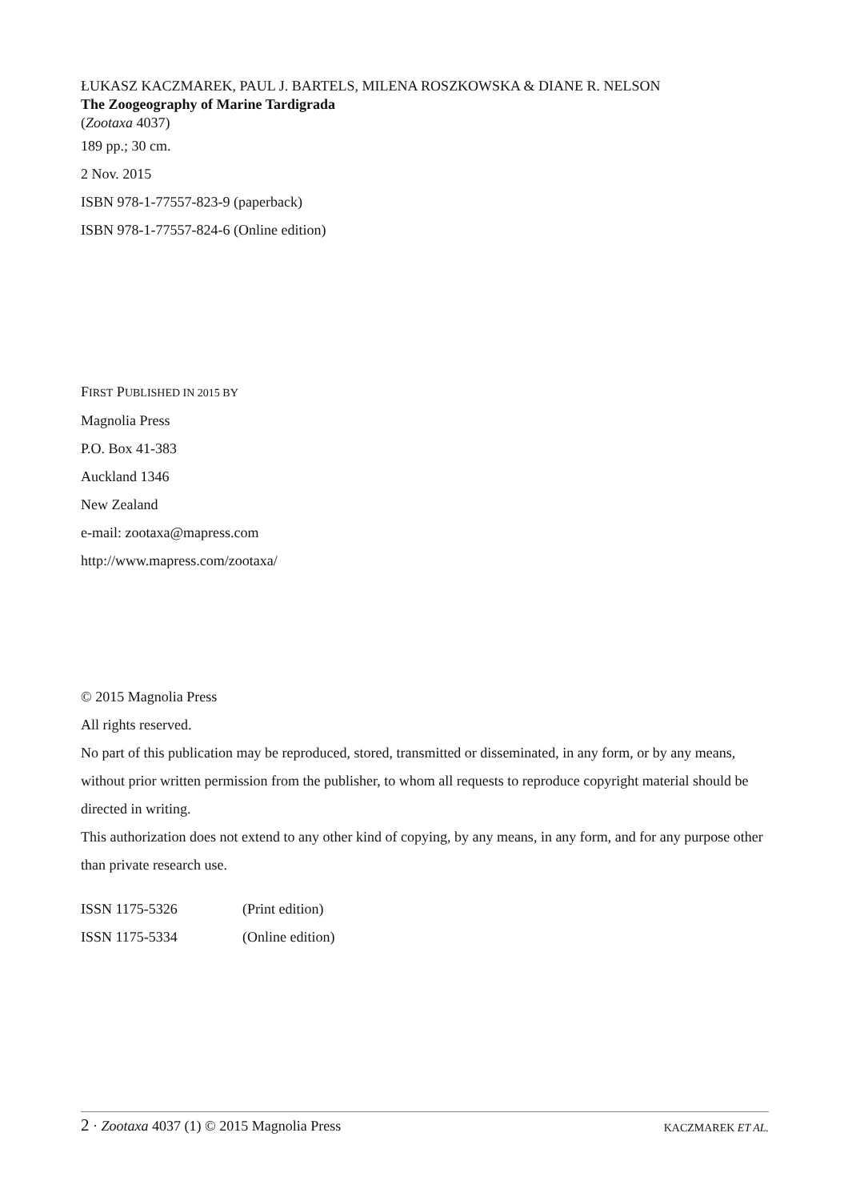ŁUKASZ KACZMAREK, PAUL J. BARTELS, MILENA ROSZKOWSKA & DIANE R. NELSON
The Zoogeography of Marine Tardigrada
(Zootaxa 4037)
189 pp.; 30 cm.
2 Nov. 2015
ISBN 978-1-77557-823-9 (paperback)
ISBN 978-1-77557-824-6 (Online edition)
FIRST PUBLISHED IN 2015 BY
Magnolia Press
P.O. Box 41-383
Auckland 1346
New Zealand
e-mail: zootaxa@mapress.com
http://www.mapress.com/zootaxa/
© 2015 Magnolia Press
All rights reserved.
No part of this publication may be reproduced, stored, transmitted or disseminated, in any form, or by any means, without prior written permission from the publisher, to whom all requests to reproduce copyright material should be directed in writing.
This authorization does not extend to any other kind of copying, by any means, in any form, and for any purpose other than private research use.
| ISSN 1175-5326 | (Print edition) |
| ISSN 1175-5334 | (Online edition) |
2 · Zootaxa 4037 (1) © 2015 Magnolia Press KACZMAREK ET AL.